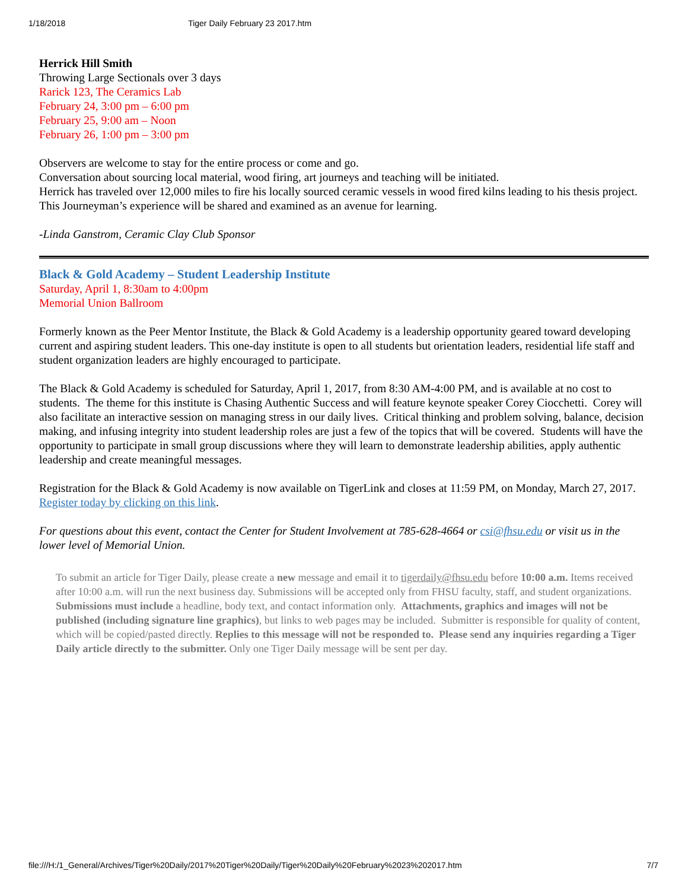1/18/2018 Tiger Daily February 23 2017.htm
Herrick Hill Smith
Throwing Large Sectionals over 3 days
Rarick 123, The Ceramics Lab
February 24, 3:00 pm – 6:00 pm
February 25, 9:00 am – Noon
February 26, 1:00 pm – 3:00 pm
Observers are welcome to stay for the entire process or come and go.
Conversation about sourcing local material, wood firing, art journeys and teaching will be initiated.
Herrick has traveled over 12,000 miles to fire his locally sourced ceramic vessels in wood fired kilns leading to his thesis project. This Journeyman’s experience will be shared and examined as an avenue for learning.
-Linda Ganstrom, Ceramic Clay Club Sponsor
Black & Gold Academy – Student Leadership Institute
Saturday, April 1, 8:30am to 4:00pm
Memorial Union Ballroom
Formerly known as the Peer Mentor Institute, the Black & Gold Academy is a leadership opportunity geared toward developing current and aspiring student leaders. This one-day institute is open to all students but orientation leaders, residential life staff and student organization leaders are highly encouraged to participate.
The Black & Gold Academy is scheduled for Saturday, April 1, 2017, from 8:30 AM-4:00 PM, and is available at no cost to students. The theme for this institute is Chasing Authentic Success and will feature keynote speaker Corey Ciocchetti. Corey will also facilitate an interactive session on managing stress in our daily lives. Critical thinking and problem solving, balance, decision making, and infusing integrity into student leadership roles are just a few of the topics that will be covered. Students will have the opportunity to participate in small group discussions where they will learn to demonstrate leadership abilities, apply authentic leadership and create meaningful messages.
Registration for the Black & Gold Academy is now available on TigerLink and closes at 11:59 PM, on Monday, March 27, 2017. Register today by clicking on this link.
For questions about this event, contact the Center for Student Involvement at 785-628-4664 or csi@fhsu.edu or visit us in the lower level of Memorial Union.
To submit an article for Tiger Daily, please create a new message and email it to tigerdaily@fhsu.edu before 10:00 a.m. Items received after 10:00 a.m. will run the next business day. Submissions will be accepted only from FHSU faculty, staff, and student organizations. Submissions must include a headline, body text, and contact information only. Attachments, graphics and images will not be published (including signature line graphics), but links to web pages may be included. Submitter is responsible for quality of content, which will be copied/pasted directly. Replies to this message will not be responded to. Please send any inquiries regarding a Tiger Daily article directly to the submitter. Only one Tiger Daily message will be sent per day.
file:///H:/1_General/Archives/Tiger%20Daily/2017%20Tiger%20Daily/Tiger%20Daily%20February%2023%202017.htm 7/7